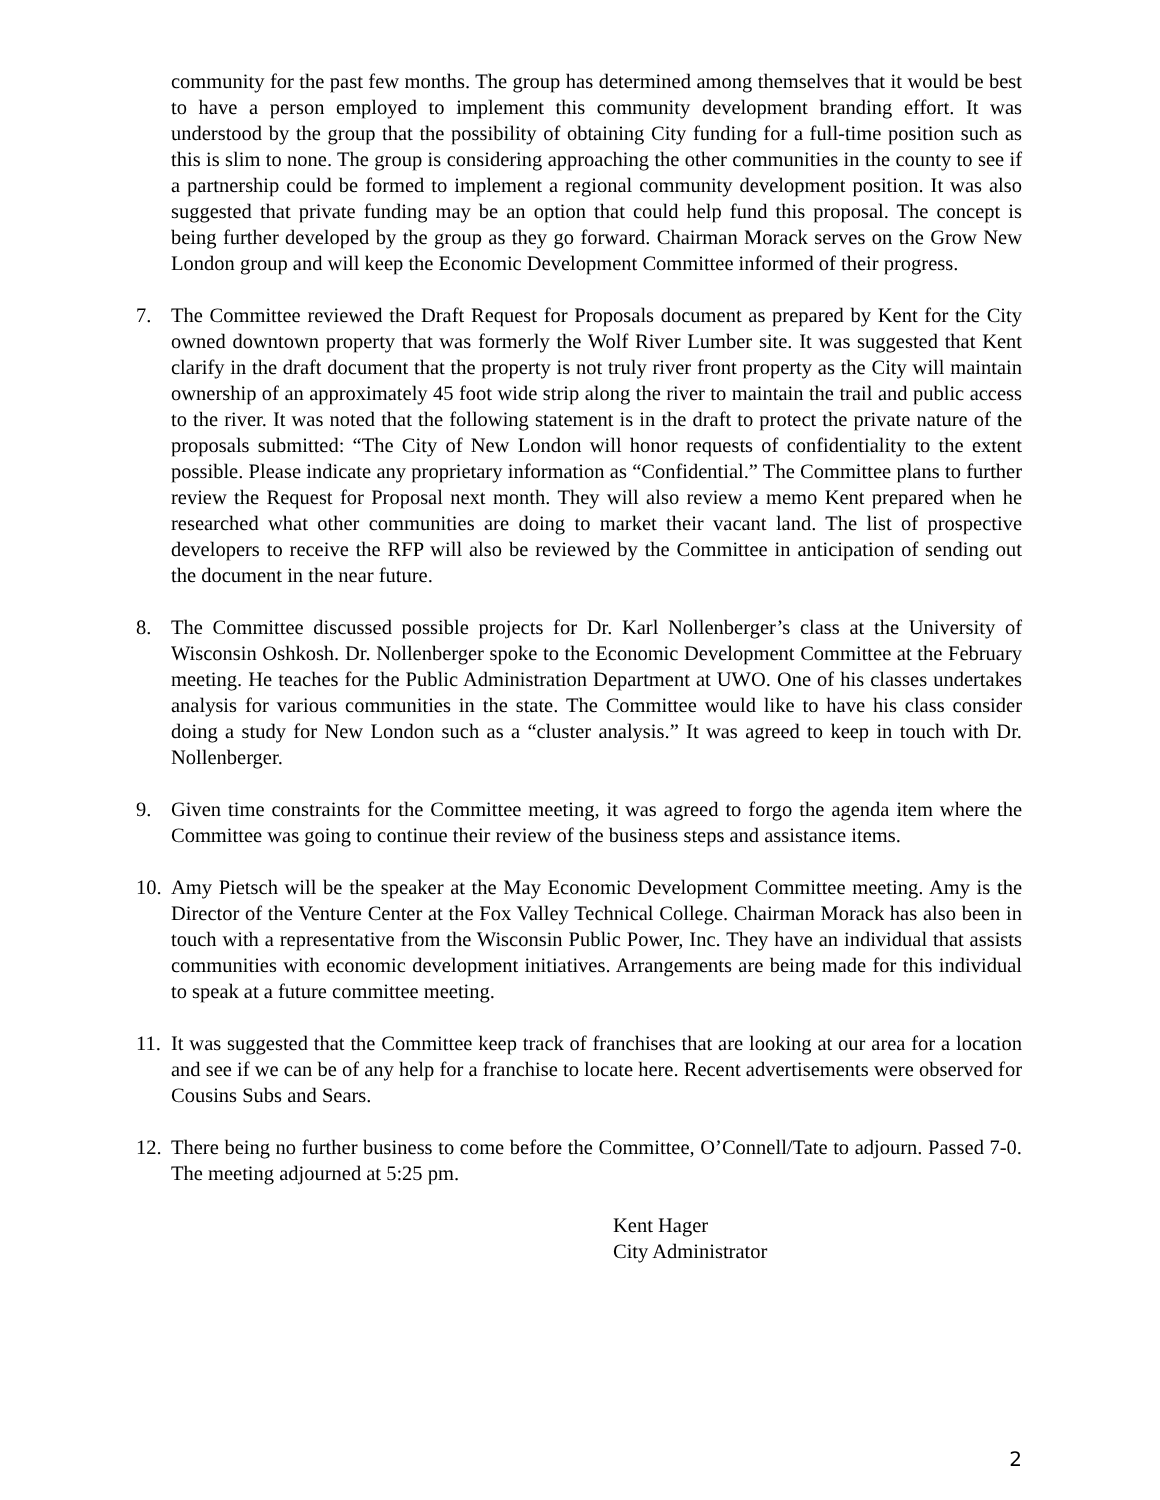community for the past few months. The group has determined among themselves that it would be best to have a person employed to implement this community development branding effort. It was understood by the group that the possibility of obtaining City funding for a full-time position such as this is slim to none. The group is considering approaching the other communities in the county to see if a partnership could be formed to implement a regional community development position. It was also suggested that private funding may be an option that could help fund this proposal. The concept is being further developed by the group as they go forward. Chairman Morack serves on the Grow New London group and will keep the Economic Development Committee informed of their progress.
7. The Committee reviewed the Draft Request for Proposals document as prepared by Kent for the City owned downtown property that was formerly the Wolf River Lumber site. It was suggested that Kent clarify in the draft document that the property is not truly river front property as the City will maintain ownership of an approximately 45 foot wide strip along the river to maintain the trail and public access to the river. It was noted that the following statement is in the draft to protect the private nature of the proposals submitted: “The City of New London will honor requests of confidentiality to the extent possible. Please indicate any proprietary information as “Confidential.” The Committee plans to further review the Request for Proposal next month. They will also review a memo Kent prepared when he researched what other communities are doing to market their vacant land. The list of prospective developers to receive the RFP will also be reviewed by the Committee in anticipation of sending out the document in the near future.
8. The Committee discussed possible projects for Dr. Karl Nollenberger’s class at the University of Wisconsin Oshkosh. Dr. Nollenberger spoke to the Economic Development Committee at the February meeting. He teaches for the Public Administration Department at UWO. One of his classes undertakes analysis for various communities in the state. The Committee would like to have his class consider doing a study for New London such as a “cluster analysis.” It was agreed to keep in touch with Dr. Nollenberger.
9. Given time constraints for the Committee meeting, it was agreed to forgo the agenda item where the Committee was going to continue their review of the business steps and assistance items.
10. Amy Pietsch will be the speaker at the May Economic Development Committee meeting. Amy is the Director of the Venture Center at the Fox Valley Technical College. Chairman Morack has also been in touch with a representative from the Wisconsin Public Power, Inc. They have an individual that assists communities with economic development initiatives. Arrangements are being made for this individual to speak at a future committee meeting.
11. It was suggested that the Committee keep track of franchises that are looking at our area for a location and see if we can be of any help for a franchise to locate here. Recent advertisements were observed for Cousins Subs and Sears.
12. There being no further business to come before the Committee, O’Connell/Tate to adjourn. Passed 7-0. The meeting adjourned at 5:25 pm.
Kent Hager
City Administrator
2